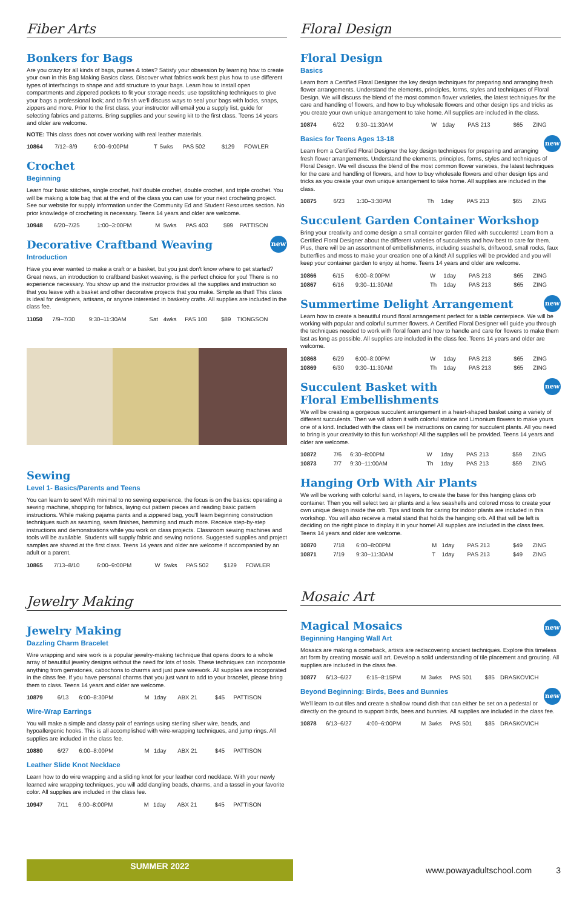Fiber Arts
Bonkers for Bags
Are you crazy for all kinds of bags, purses & totes? Satisfy your obsession by learning how to create your own in this Bag Making Basics class. Discover what fabrics work best plus how to use different types of interfacings to shape and add structure to your bags. Learn how to install open compartments and zippered pockets to fit your storage needs; use topstitching techniques to give your bags a professional look; and to finish we'll discuss ways to seal your bags with locks, snaps, zippers and more. Prior to the first class, your instructor will email you a supply list, guide for selecting fabrics and patterns. Bring supplies and your sewing kit to the first class. Teens 14 years and older are welcome.
NOTE: This class does not cover working with real leather materials.
| 10864 | 7/12–8/9 | 6:00–9:00PM | T | 5wks | PAS 502 | $129 | FOWLER |
Crochet
Beginning
Learn four basic stitches, single crochet, half double crochet, double crochet, and triple crochet. You will be making a tote bag that at the end of the class you can use for your next crocheting project. See our website for supply information under the Community Ed and Student Resources section. No prior knowledge of crocheting is necessary. Teens 14 years and older are welcome.
| 10948 | 6/20–7/25 | 1:00–3:00PM | M | 5wks | PAS 403 | $99 | PATTISON |
new
Decorative Craftband Weaving
Introduction
Have you ever wanted to make a craft or a basket, but you just don't know where to get started? Great news, an introduction to craftband basket weaving, is the perfect choice for you! There is no experience necessary. You show up and the instructor provides all the supplies and instruction so that you leave with a basket and other decorative projects that you make. Simple as that! This class is ideal for designers, artisans, or anyone interested in basketry crafts. All supplies are included in the class fee.
| 11050 | 7/9–7/30 | 9:30–11:30AM | Sat | 4wks | PAS 100 | $89 | TIONGSON |
Sewing
Level 1- Basics/Parents and Teens
You can learn to sew! With minimal to no sewing experience, the focus is on the basics: operating a sewing machine, shopping for fabrics, laying out pattern pieces and reading basic pattern instructions. While making pajama pants and a zippered bag, you'll learn beginning construction techniques such as seaming, seam finishes, hemming and much more. Receive step-by-step instructions and demonstrations while you work on class projects. Classroom sewing machines and tools will be available. Students will supply fabric and sewing notions. Suggested supplies and project samples are shared at the first class. Teens 14 years and older are welcome if accompanied by an adult or a parent.
| 10865 | 7/13–8/10 | 6:00–9:00PM | W | 5wks | PAS 502 | $129 | FOWLER |
Jewelry Making
Jewelry Making
Dazzling Charm Bracelet
Wire wrapping and wire work is a popular jewelry-making technique that opens doors to a whole array of beautiful jewelry designs without the need for lots of tools. These techniques can incorporate anything from gemstones, cabochons to charms and just pure wirework. All supplies are incorporated in the class fee. If you have personal charms that you just want to add to your bracelet, please bring them to class. Teens 14 years and older are welcome.
| 10879 | 6/13 | 6:00–8:30PM | M | 1day | ABX 21 | $45 | PATTISON |
Wire-Wrap Earrings
You will make a simple and classy pair of earrings using sterling silver wire, beads, and hypoallergenic hooks. This is all accomplished with wire-wrapping techniques, and jump rings. All supplies are included in the class fee.
| 10880 | 6/27 | 6:00–8:00PM | M | 1day | ABX 21 | $45 | PATTISON |
Leather Slide Knot Necklace
Learn how to do wire wrapping and a sliding knot for your leather cord necklace. With your newly learned wire wrapping techniques, you will add dangling beads, charms, and a tassel in your favorite color. All supplies are included in the class fee.
| 10947 | 7/11 | 6:00–8:00PM | M | 1day | ABX 21 | $45 | PATTISON |
Floral Design
Floral Design
Basics
Learn from a Certified Floral Designer the key design techniques for preparing and arranging fresh flower arrangements. Understand the elements, principles, forms, styles and techniques of Floral Design. We will discuss the blend of the most common flower varieties, the latest techniques for the care and handling of flowers, and how to buy wholesale flowers and other design tips and tricks as you create your own unique arrangement to take home. All supplies are included in the class.
| 10874 | 6/22 | 9:30–11:30AM | W | 1day | PAS 213 | $65 | ZING |
new
Basics for Teens Ages 13-18
Learn from a Certified Floral Designer the key design techniques for preparing and arranging fresh flower arrangements. Understand the elements, principles, forms, styles and techniques of Floral Design. We will discuss the blend of the most common flower varieties, the latest techniques for the care and handling of flowers, and how to buy wholesale flowers and other design tips and tricks as you create your own unique arrangement to take home. All supplies are included in the class.
| 10875 | 6/23 | 1:30–3:30PM | Th | 1day | PAS 213 | $65 | ZING |
Succulent Garden Container Workshop
Bring your creativity and come design a small container garden filled with succulents! Learn from a Certified Floral Designer about the different varieties of succulents and how best to care for them. Plus, there will be an assortment of embellishments, including seashells, driftwood, small rocks, faux butterflies and moss to make your creation one of a kind! All supplies will be provided and you will keep your container garden to enjoy at home. Teens 14 years and older are welcome.
| 10866 | 6/15 | 6:00–8:00PM | W | 1day | PAS 213 | $65 | ZING |
| 10867 | 6/16 | 9:30–11:30AM | Th | 1day | PAS 213 | $65 | ZING |
new
Summertime Delight Arrangement
Learn how to create a beautiful round floral arrangement perfect for a table centerpiece. We will be working with popular and colorful summer flowers. A Certified Floral Designer will guide you through the techniques needed to work with floral foam and how to handle and care for flowers to make them last as long as possible. All supplies are included in the class fee. Teens 14 years and older are welcome.
| 10868 | 6/29 | 6:00–8:00PM | W | 1day | PAS 213 | $65 | ZING |
| 10869 | 6/30 | 9:30–11:30AM | Th | 1day | PAS 213 | $65 | ZING |
new
Succulent Basket with
Floral Embellishments
We will be creating a gorgeous succulent arrangement in a heart-shaped basket using a variety of different succulents. Then we will adorn it with colorful statice and Limonium flowers to make yours one of a kind. Included with the class will be instructions on caring for succulent plants. All you need to bring is your creativity to this fun workshop! All the supplies will be provided. Teens 14 years and older are welcome.
| 10872 | 7/6 | 6:30–8:00PM | W | 1day | PAS 213 | $59 | ZING |
| 10873 | 7/7 | 9:30–11:00AM | Th | 1day | PAS 213 | $59 | ZING |
Hanging Orb With Air Plants
We will be working with colorful sand, in layers, to create the base for this hanging glass orb container. Then you will select two air plants and a few seashells and colored moss to create your own unique design inside the orb. Tips and tools for caring for indoor plants are included in this workshop. You will also receive a metal stand that holds the hanging orb. All that will be left is deciding on the right place to display it in your home! All supplies are included in the class fees. Teens 14 years and older are welcome.
| 10870 | 7/18 | 6:00–8:00PM | M | 1day | PAS 213 | $49 | ZING |
| 10871 | 7/19 | 9:30–11:30AM | T | 1day | PAS 213 | $49 | ZING |
Mosaic Art
new
Magical Mosaics
Beginning Hanging Wall Art
Mosaics are making a comeback, artists are rediscovering ancient techniques. Explore this timeless art form by creating mosaic wall art. Develop a solid understanding of tile placement and grouting. All supplies are included in the class fee.
| 10877 | 6/13–6/27 | 6:15–8:15PM | M | 3wks | PAS 501 | $85 | DRASKOVICH |
new
Beyond Beginning: Birds, Bees and Bunnies
We'll learn to cut tiles and create a shallow round dish that can either be set on a pedestal or directly on the ground to support birds, bees and bunnies. All supplies are included in the class fee.
| 10878 | 6/13–6/27 | 4:00–6:00PM | M | 3wks | PAS 501 | $85 | DRASKOVICH |
SUMMER 2022
www.powayadultschool.com 3